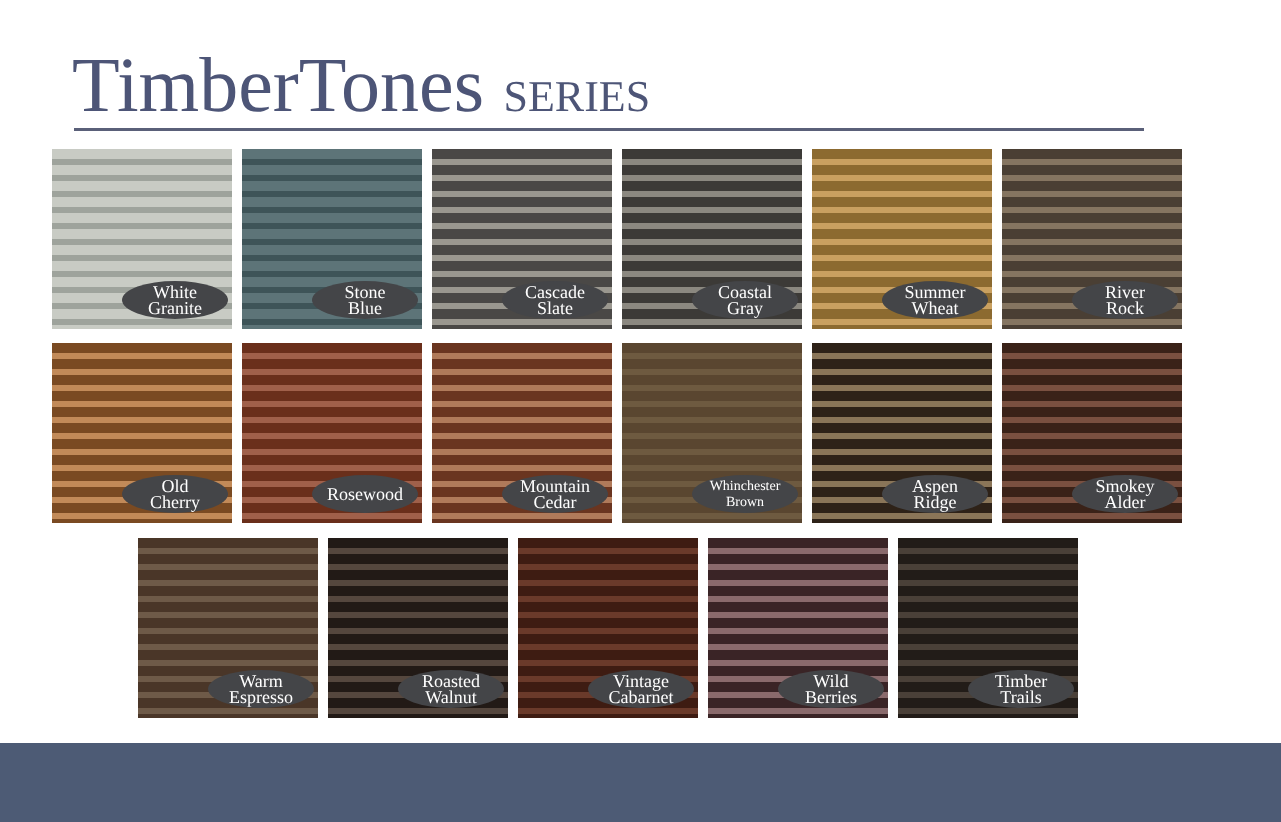TimberTones SERIES
White
Granite
Stone
Blue
Cascade
Slate
Coastal
Gray
Summer
Wheat
River
Rock
Old
Cherry
Rosewood
Mountain
Cedar
Whinchester
Brown
Aspen
Ridge
Smokey
Alder
Warm
Espresso
Roasted
Walnut
Vintage
Cabarnet
Wild
Berries
Timber
Trails